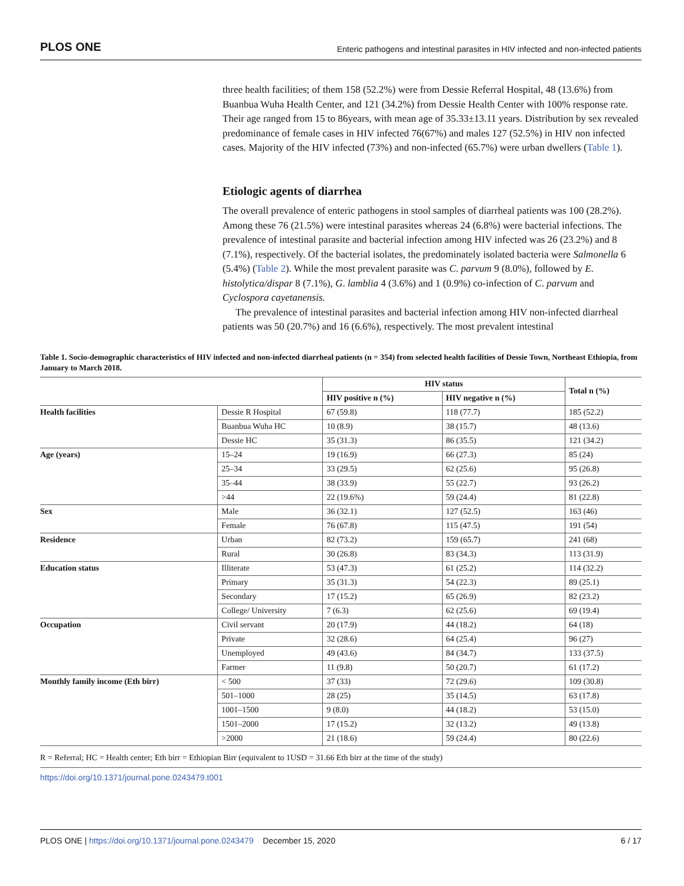PLOS ONE Enteric pathogens and intestinal parasites in HIV infected and non-infected patients
three health facilities; of them 158 (52.2%) were from Dessie Referral Hospital, 48 (13.6%) from Buanbua Wuha Health Center, and 121 (34.2%) from Dessie Health Center with 100% response rate. Their age ranged from 15 to 86years, with mean age of 35.33±13.11 years. Distribution by sex revealed predominance of female cases in HIV infected 76(67%) and males 127 (52.5%) in HIV non infected cases. Majority of the HIV infected (73%) and non-infected (65.7%) were urban dwellers (Table 1).
Etiologic agents of diarrhea
The overall prevalence of enteric pathogens in stool samples of diarrheal patients was 100 (28.2%). Among these 76 (21.5%) were intestinal parasites whereas 24 (6.8%) were bacterial infections. The prevalence of intestinal parasite and bacterial infection among HIV infected was 26 (23.2%) and 8 (7.1%), respectively. Of the bacterial isolates, the predominately isolated bacteria were Salmonella 6 (5.4%) (Table 2). While the most prevalent parasite was C. parvum 9 (8.0%), followed by E. histolytica/dispar 8 (7.1%), G. lamblia 4 (3.6%) and 1 (0.9%) co-infection of C. parvum and Cyclospora cayetanensis.
The prevalence of intestinal parasites and bacterial infection among HIV non-infected diarrheal patients was 50 (20.7%) and 16 (6.6%), respectively. The most prevalent intestinal
Table 1. Socio-demographic characteristics of HIV infected and non-infected diarrheal patients (n = 354) from selected health facilities of Dessie Town, Northeast Ethiopia, from January to March 2018.
| | | HIV status | | Total n (%) |
| --- | --- | --- | --- | --- |
| | | HIV positive n (%) | HIV negative n (%) | |
| Health facilities | Dessie R Hospital | 67 (59.8) | 118 (77.7) | 185 (52.2) |
| | Buanbua Wuha HC | 10 (8.9) | 38 (15.7) | 48 (13.6) |
| | Dessie HC | 35 (31.3) | 86 (35.5) | 121 (34.2) |
| Age (years) | 15–24 | 19 (16.9) | 66 (27.3) | 85 (24) |
| | 25–34 | 33 (29.5) | 62 (25.6) | 95 (26.8) |
| | 35–44 | 38 (33.9) | 55 (22.7) | 93 (26.2) |
| | >44 | 22 (19.6%) | 59 (24.4) | 81 (22.8) |
| Sex | Male | 36 (32.1) | 127 (52.5) | 163 (46) |
| | Female | 76 (67.8) | 115 (47.5) | 191 (54) |
| Residence | Urban | 82 (73.2) | 159 (65.7) | 241 (68) |
| | Rural | 30 (26.8) | 83 (34.3) | 113 (31.9) |
| Education status | Illiterate | 53 (47.3) | 61 (25.2) | 114 (32.2) |
| | Primary | 35 (31.3) | 54 (22.3) | 89 (25.1) |
| | Secondary | 17 (15.2) | 65 (26.9) | 82 (23.2) |
| | College/ University | 7 (6.3) | 62 (25.6) | 69 (19.4) |
| Occupation | Civil servant | 20 (17.9) | 44 (18.2) | 64 (18) |
| | Private | 32 (28.6) | 64 (25.4) | 96 (27) |
| | Unemployed | 49 (43.6) | 84 (34.7) | 133 (37.5) |
| | Farmer | 11 (9.8) | 50 (20.7) | 61 (17.2) |
| Monthly family income (Eth birr) | < 500 | 37 (33) | 72 (29.6) | 109 (30.8) |
| | 501–1000 | 28 (25) | 35 (14.5) | 63 (17.8) |
| | 1001–1500 | 9 (8.0) | 44 (18.2) | 53 (15.0) |
| | 1501–2000 | 17 (15.2) | 32 (13.2) | 49 (13.8) |
| | >2000 | 21 (18.6) | 59 (24.4) | 80 (22.6) |
R = Referral; HC = Health center; Eth birr = Ethiopian Birr (equivalent to 1USD = 31.66 Eth birr at the time of the study)
https://doi.org/10.1371/journal.pone.0243479.t001
PLOS ONE | https://doi.org/10.1371/journal.pone.0243479 December 15, 2020 6 / 17